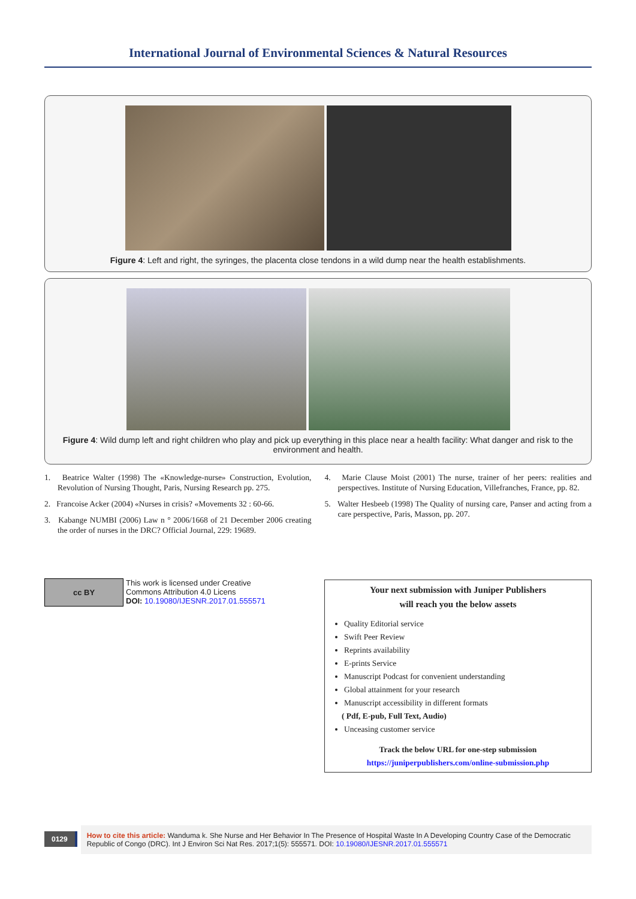International Journal of Environmental Sciences & Natural Resources
Figure 4: Left and right, the syringes, the placenta close tendons in a wild dump near the health establishments.
Figure 4: Wild dump left and right children who play and pick up everything in this place near a health facility: What danger and risk to the environment and health.
1. Beatrice Walter (1998) The «Knowledge-nurse» Construction, Evolution, Revolution of Nursing Thought, Paris, Nursing Research pp. 275.
2. Francoise Acker (2004) «Nurses in crisis? «Movements 32 : 60-66.
3. Kabange NUMBI (2006) Law n ° 2006/1668 of 21 December 2006 creating the order of nurses in the DRC? Official Journal, 229: 19689.
4. Marie Clause Moist (2001) The nurse, trainer of her peers: realities and perspectives. Institute of Nursing Education, Villefranches, France, pp. 82.
5. Walter Hesbeeb (1998) The Quality of nursing care, Panser and acting from a care perspective, Paris, Masson, pp. 207.
cc BY
This work is licensed under Creative
Commons Attribution 4.0 Licens
DOI: 10.19080/IJESNR.2017.01.555571
Your next submission with Juniper Publishers
will reach you the below assets
Quality Editorial service
Swift Peer Review
Reprints availability
E-prints Service
Manuscript Podcast for convenient understanding
Global attainment for your research
Manuscript accessibility in different formats
( Pdf, E-pub, Full Text, Audio)
Unceasing customer service
Track the below URL for one-step submission
https://juniperpublishers.com/online-submission.php
0129
How to cite this article: Wanduma k. She Nurse and Her Behavior In The Presence of Hospital Waste In A Developing Country Case of the Democratic Republic of Congo (DRC). Int J Environ Sci Nat Res. 2017;1(5): 555571. DOI: 10.19080/IJESNR.2017.01.555571